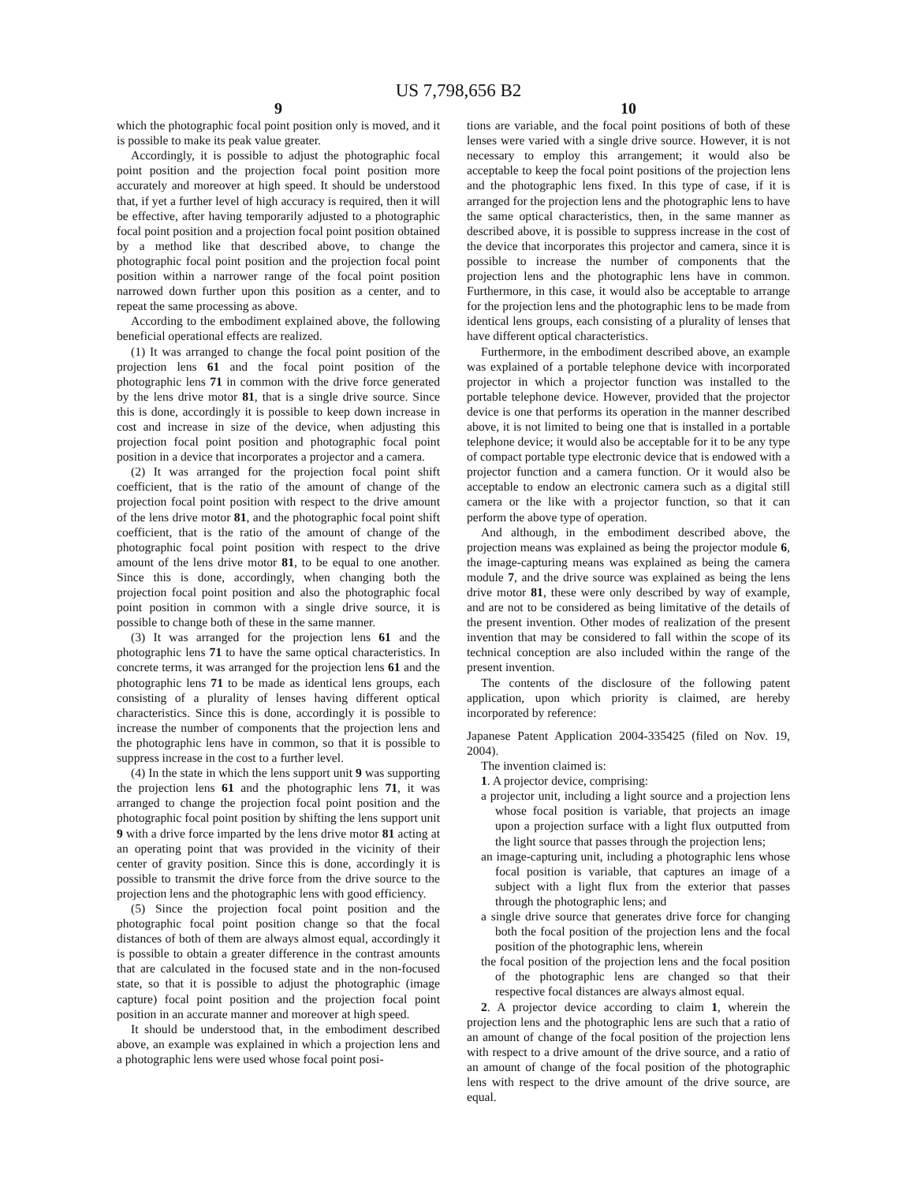US 7,798,656 B2
9
which the photographic focal point position only is moved, and it is possible to make its peak value greater.
Accordingly, it is possible to adjust the photographic focal point position and the projection focal point position more accurately and moreover at high speed. It should be understood that, if yet a further level of high accuracy is required, then it will be effective, after having temporarily adjusted to a photographic focal point position and a projection focal point position obtained by a method like that described above, to change the photographic focal point position and the projection focal point position within a narrower range of the focal point position narrowed down further upon this position as a center, and to repeat the same processing as above.
According to the embodiment explained above, the following beneficial operational effects are realized.
(1) It was arranged to change the focal point position of the projection lens 61 and the focal point position of the photographic lens 71 in common with the drive force generated by the lens drive motor 81, that is a single drive source. Since this is done, accordingly it is possible to keep down increase in cost and increase in size of the device, when adjusting this projection focal point position and photographic focal point position in a device that incorporates a projector and a camera.
(2) It was arranged for the projection focal point shift coefficient, that is the ratio of the amount of change of the projection focal point position with respect to the drive amount of the lens drive motor 81, and the photographic focal point shift coefficient, that is the ratio of the amount of change of the photographic focal point position with respect to the drive amount of the lens drive motor 81, to be equal to one another. Since this is done, accordingly, when changing both the projection focal point position and also the photographic focal point position in common with a single drive source, it is possible to change both of these in the same manner.
(3) It was arranged for the projection lens 61 and the photographic lens 71 to have the same optical characteristics. In concrete terms, it was arranged for the projection lens 61 and the photographic lens 71 to be made as identical lens groups, each consisting of a plurality of lenses having different optical characteristics. Since this is done, accordingly it is possible to increase the number of components that the projection lens and the photographic lens have in common, so that it is possible to suppress increase in the cost to a further level.
(4) In the state in which the lens support unit 9 was supporting the projection lens 61 and the photographic lens 71, it was arranged to change the projection focal point position and the photographic focal point position by shifting the lens support unit 9 with a drive force imparted by the lens drive motor 81 acting at an operating point that was provided in the vicinity of their center of gravity position. Since this is done, accordingly it is possible to transmit the drive force from the drive source to the projection lens and the photographic lens with good efficiency.
(5) Since the projection focal point position and the photographic focal point position change so that the focal distances of both of them are always almost equal, accordingly it is possible to obtain a greater difference in the contrast amounts that are calculated in the focused state and in the non-focused state, so that it is possible to adjust the photographic (image capture) focal point position and the projection focal point position in an accurate manner and moreover at high speed.
It should be understood that, in the embodiment described above, an example was explained in which a projection lens and a photographic lens were used whose focal point posi-
10
tions are variable, and the focal point positions of both of these lenses were varied with a single drive source. However, it is not necessary to employ this arrangement; it would also be acceptable to keep the focal point positions of the projection lens and the photographic lens fixed. In this type of case, if it is arranged for the projection lens and the photographic lens to have the same optical characteristics, then, in the same manner as described above, it is possible to suppress increase in the cost of the device that incorporates this projector and camera, since it is possible to increase the number of components that the projection lens and the photographic lens have in common. Furthermore, in this case, it would also be acceptable to arrange for the projection lens and the photographic lens to be made from identical lens groups, each consisting of a plurality of lenses that have different optical characteristics.
Furthermore, in the embodiment described above, an example was explained of a portable telephone device with incorporated projector in which a projector function was installed to the portable telephone device. However, provided that the projector device is one that performs its operation in the manner described above, it is not limited to being one that is installed in a portable telephone device; it would also be acceptable for it to be any type of compact portable type electronic device that is endowed with a projector function and a camera function. Or it would also be acceptable to endow an electronic camera such as a digital still camera or the like with a projector function, so that it can perform the above type of operation.
And although, in the embodiment described above, the projection means was explained as being the projector module 6, the image-capturing means was explained as being the camera module 7, and the drive source was explained as being the lens drive motor 81, these were only described by way of example, and are not to be considered as being limitative of the details of the present invention. Other modes of realization of the present invention that may be considered to fall within the scope of its technical conception are also included within the range of the present invention.
The contents of the disclosure of the following patent application, upon which priority is claimed, are hereby incorporated by reference:
Japanese Patent Application 2004-335425 (filed on Nov. 19, 2004).
The invention claimed is:
1. A projector device, comprising:
a projector unit, including a light source and a projection lens whose focal position is variable, that projects an image upon a projection surface with a light flux outputted from the light source that passes through the projection lens;
an image-capturing unit, including a photographic lens whose focal position is variable, that captures an image of a subject with a light flux from the exterior that passes through the photographic lens; and
a single drive source that generates drive force for changing both the focal position of the projection lens and the focal position of the photographic lens, wherein
the focal position of the projection lens and the focal position of the photographic lens are changed so that their respective focal distances are always almost equal.
2. A projector device according to claim 1, wherein the projection lens and the photographic lens are such that a ratio of an amount of change of the focal position of the projection lens with respect to a drive amount of the drive source, and a ratio of an amount of change of the focal position of the photographic lens with respect to the drive amount of the drive source, are equal.